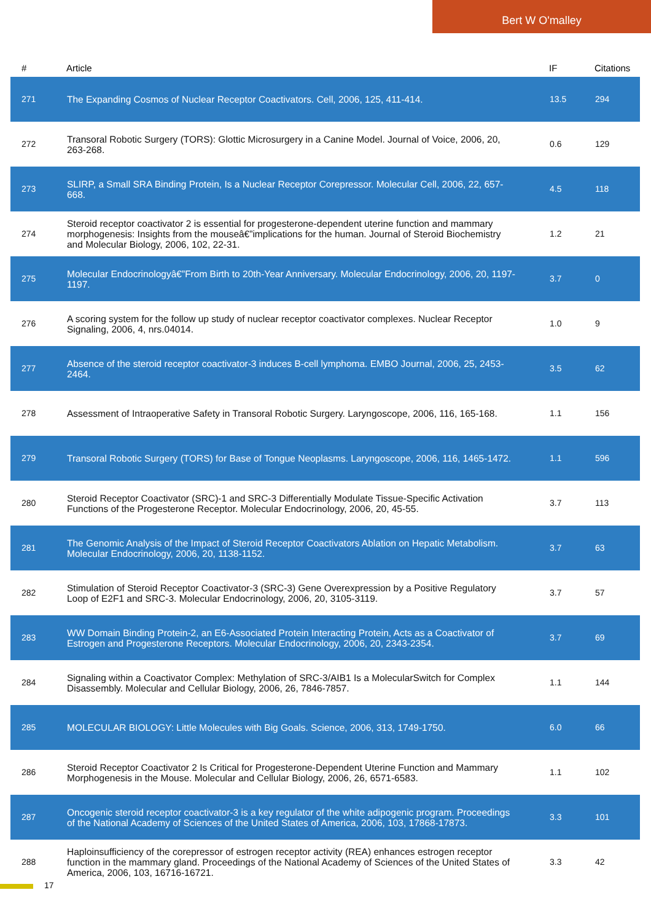Bert W O'malley
| # | Article | IF | Citations |
| --- | --- | --- | --- |
| 271 | The Expanding Cosmos of Nuclear Receptor Coactivators. Cell, 2006, 125, 411-414. | 13.5 | 294 |
| 272 | Transoral Robotic Surgery (TORS): Glottic Microsurgery in a Canine Model. Journal of Voice, 2006, 20, 263-268. | 0.6 | 129 |
| 273 | SLIRP, a Small SRA Binding Protein, Is a Nuclear Receptor Corepressor. Molecular Cell, 2006, 22, 657-668. | 4.5 | 118 |
| 274 | Steroid receptor coactivator 2 is essential for progesterone-dependent uterine function and mammary morphogenesis: Insights from the mouseâ€”implications for the human. Journal of Steroid Biochemistry and Molecular Biology, 2006, 102, 22-31. | 1.2 | 21 |
| 275 | Molecular Endocrinologyâ€”From Birth to 20th-Year Anniversary. Molecular Endocrinology, 2006, 20, 1197-1197. | 3.7 | 0 |
| 276 | A scoring system for the follow up study of nuclear receptor coactivator complexes. Nuclear Receptor Signaling, 2006, 4, nrs.04014. | 1.0 | 9 |
| 277 | Absence of the steroid receptor coactivator-3 induces B-cell lymphoma. EMBO Journal, 2006, 25, 2453-2464. | 3.5 | 62 |
| 278 | Assessment of Intraoperative Safety in Transoral Robotic Surgery. Laryngoscope, 2006, 116, 165-168. | 1.1 | 156 |
| 279 | Transoral Robotic Surgery (TORS) for Base of Tongue Neoplasms. Laryngoscope, 2006, 116, 1465-1472. | 1.1 | 596 |
| 280 | Steroid Receptor Coactivator (SRC)-1 and SRC-3 Differentially Modulate Tissue-Specific Activation Functions of the Progesterone Receptor. Molecular Endocrinology, 2006, 20, 45-55. | 3.7 | 113 |
| 281 | The Genomic Analysis of the Impact of Steroid Receptor Coactivators Ablation on Hepatic Metabolism. Molecular Endocrinology, 2006, 20, 1138-1152. | 3.7 | 63 |
| 282 | Stimulation of Steroid Receptor Coactivator-3 (SRC-3) Gene Overexpression by a Positive Regulatory Loop of E2F1 and SRC-3. Molecular Endocrinology, 2006, 20, 3105-3119. | 3.7 | 57 |
| 283 | WW Domain Binding Protein-2, an E6-Associated Protein Interacting Protein, Acts as a Coactivator of Estrogen and Progesterone Receptors. Molecular Endocrinology, 2006, 20, 2343-2354. | 3.7 | 69 |
| 284 | Signaling within a Coactivator Complex: Methylation of SRC-3/AIB1 Is a MolecularSwitch for Complex Disassembly. Molecular and Cellular Biology, 2006, 26, 7846-7857. | 1.1 | 144 |
| 285 | MOLECULAR BIOLOGY: Little Molecules with Big Goals. Science, 2006, 313, 1749-1750. | 6.0 | 66 |
| 286 | Steroid Receptor Coactivator 2 Is Critical for Progesterone-Dependent Uterine Function and Mammary Morphogenesis in the Mouse. Molecular and Cellular Biology, 2006, 26, 6571-6583. | 1.1 | 102 |
| 287 | Oncogenic steroid receptor coactivator-3 is a key regulator of the white adipogenic program. Proceedings of the National Academy of Sciences of the United States of America, 2006, 103, 17868-17873. | 3.3 | 101 |
| 288 | Haploinsufficiency of the corepressor of estrogen receptor activity (REA) enhances estrogen receptor function in the mammary gland. Proceedings of the National Academy of Sciences of the United States of America, 2006, 103, 16716-16721. | 3.3 | 42 |
17